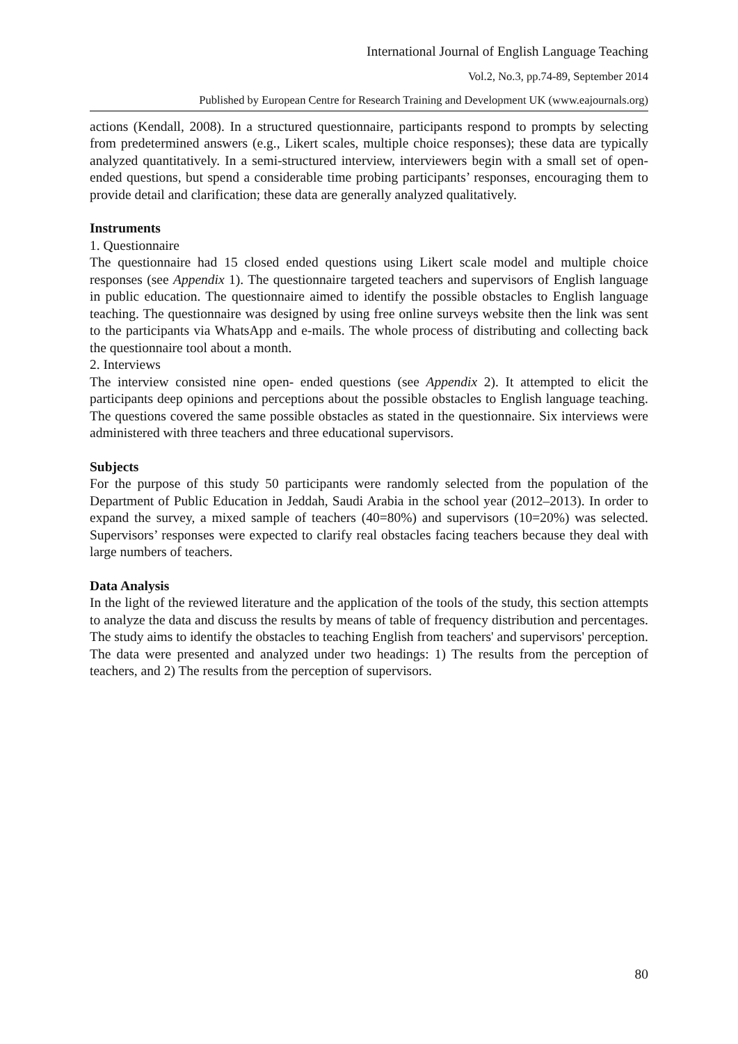International Journal of English Language Teaching
Vol.2, No.3, pp.74-89, September 2014
Published by European Centre for Research Training and Development UK (www.eajournals.org)
actions (Kendall, 2008). In a structured questionnaire, participants respond to prompts by selecting from predetermined answers (e.g., Likert scales, multiple choice responses); these data are typically analyzed quantitatively. In a semi-structured interview, interviewers begin with a small set of open-ended questions, but spend a considerable time probing participants’ responses, encouraging them to provide detail and clarification; these data are generally analyzed qualitatively.
Instruments
1. Questionnaire
The questionnaire had 15 closed ended questions using Likert scale model and multiple choice responses (see Appendix 1). The questionnaire targeted teachers and supervisors of English language in public education. The questionnaire aimed to identify the possible obstacles to English language teaching. The questionnaire was designed by using free online surveys website then the link was sent to the participants via WhatsApp and e-mails. The whole process of distributing and collecting back the questionnaire tool about a month.
2. Interviews
The interview consisted nine open- ended questions (see Appendix 2). It attempted to elicit the participants deep opinions and perceptions about the possible obstacles to English language teaching. The questions covered the same possible obstacles as stated in the questionnaire. Six interviews were administered with three teachers and three educational supervisors.
Subjects
For the purpose of this study 50 participants were randomly selected from the population of the Department of Public Education in Jeddah, Saudi Arabia in the school year (2012–2013). In order to expand the survey, a mixed sample of teachers (40=80%) and supervisors (10=20%) was selected. Supervisors’ responses were expected to clarify real obstacles facing teachers because they deal with large numbers of teachers.
Data Analysis
In the light of the reviewed literature and the application of the tools of the study, this section attempts to analyze the data and discuss the results by means of table of frequency distribution and percentages. The study aims to identify the obstacles to teaching English from teachers' and supervisors' perception. The data were presented and analyzed under two headings: 1) The results from the perception of teachers, and 2) The results from the perception of supervisors.
80